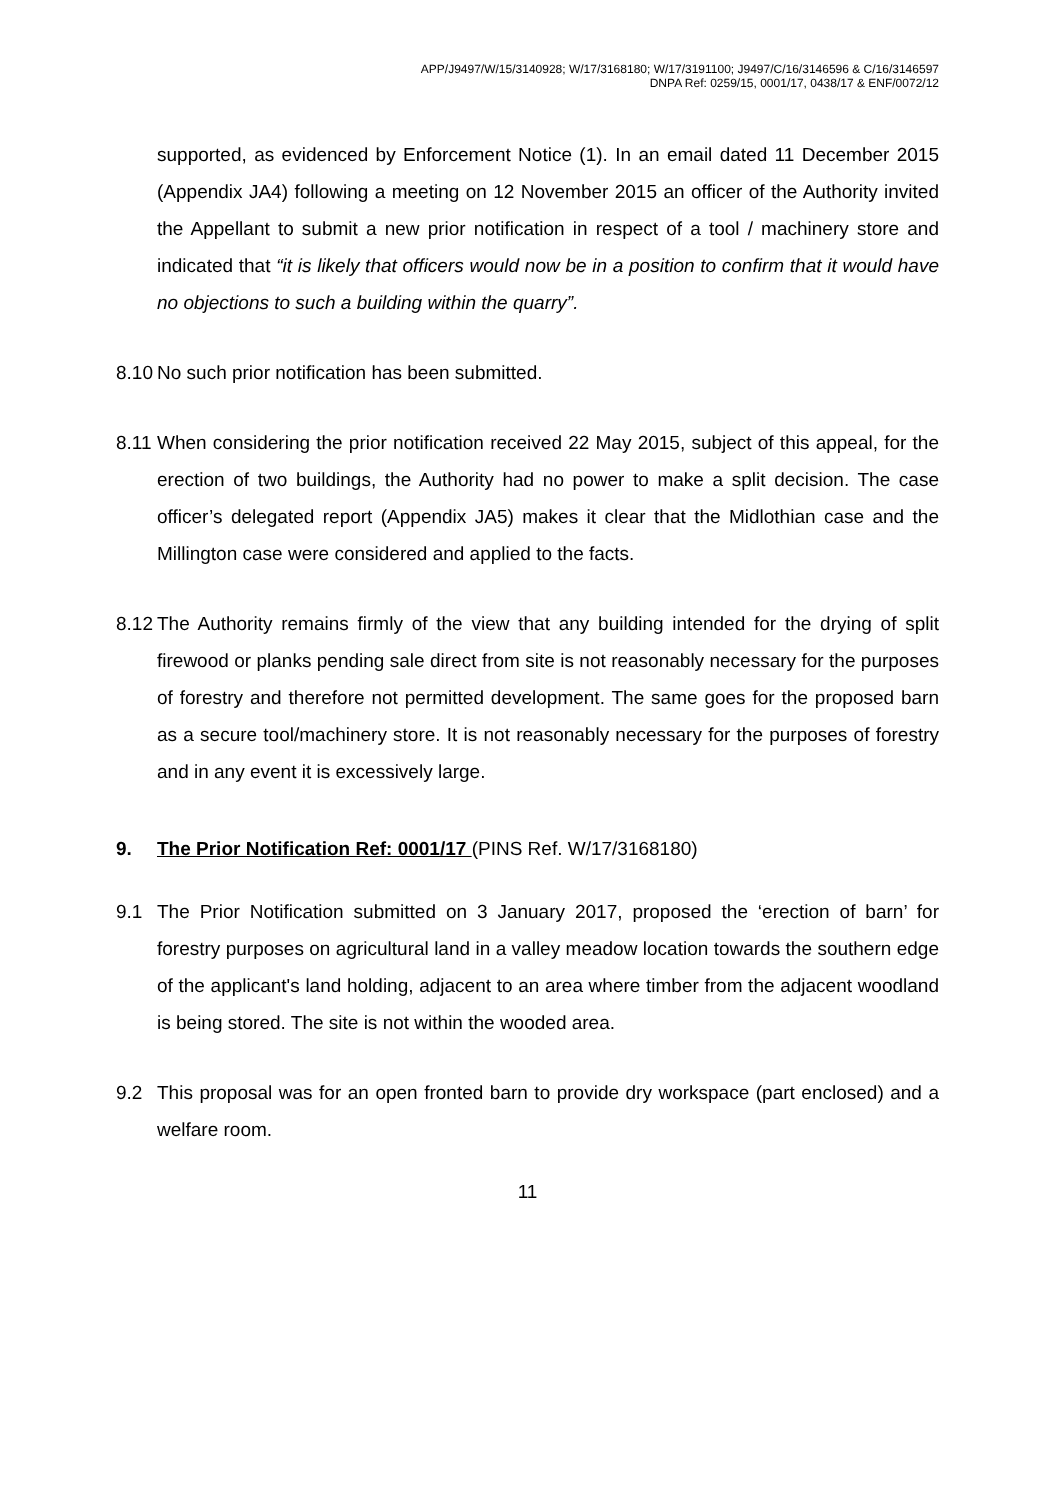APP/J9497/W/15/3140928; W/17/3168180; W/17/3191100; J9497/C/16/3146596 & C/16/3146597
DNPA Ref: 0259/15, 0001/17, 0438/17 & ENF/0072/12
supported, as evidenced by Enforcement Notice (1). In an email dated 11 December 2015 (Appendix JA4) following a meeting on 12 November 2015 an officer of the Authority invited the Appellant to submit a new prior notification in respect of a tool / machinery store and indicated that “it is likely that officers would now be in a position to confirm that it would have no objections to such a building within the quarry”.
8.10
No such prior notification has been submitted.
8.11
When considering the prior notification received 22 May 2015, subject of this appeal, for the erection of two buildings, the Authority had no power to make a split decision. The case officer’s delegated report (Appendix JA5) makes it clear that the Midlothian case and the Millington case were considered and applied to the facts.
8.12
The Authority remains firmly of the view that any building intended for the drying of split firewood or planks pending sale direct from site is not reasonably necessary for the purposes of forestry and therefore not permitted development. The same goes for the proposed barn as a secure tool/machinery store. It is not reasonably necessary for the purposes of forestry and in any event it is excessively large.
9. The Prior Notification Ref: 0001/17 (PINS Ref. W/17/3168180)
9.1 The Prior Notification submitted on 3 January 2017, proposed the ‘erection of barn’ for forestry purposes on agricultural land in a valley meadow location towards the southern edge of the applicant's land holding, adjacent to an area where timber from the adjacent woodland is being stored. The site is not within the wooded area.
9.2 This proposal was for an open fronted barn to provide dry workspace (part enclosed) and a welfare room.
11